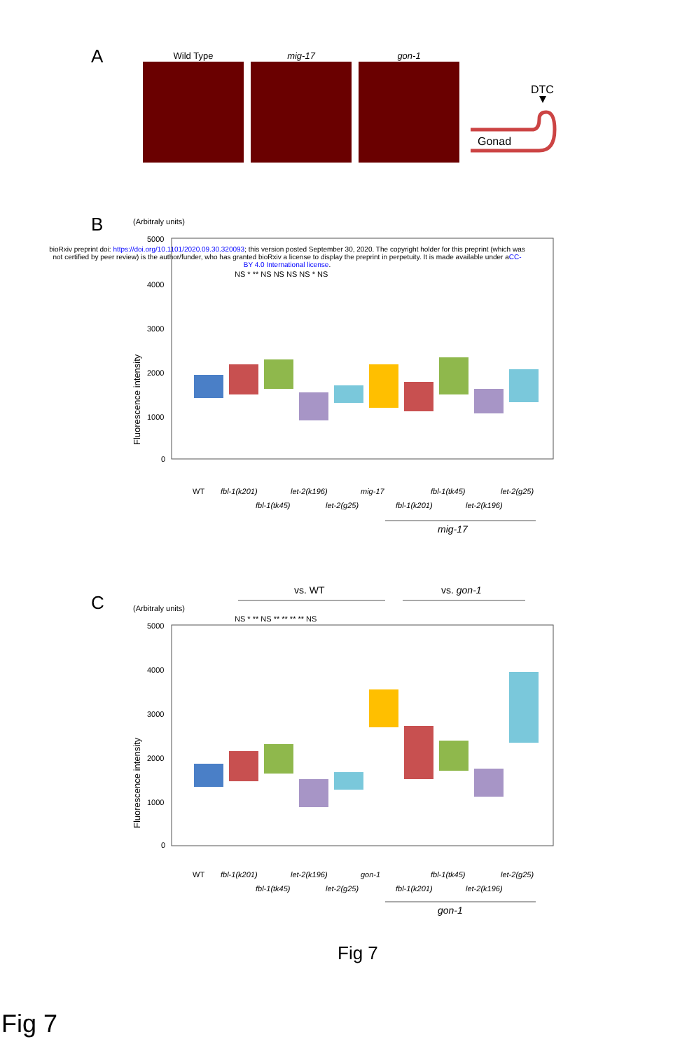bioRxiv preprint doi: https://doi.org/10.1101/2020.09.30.320093; this version posted September 30, 2020. The copyright holder for this preprint (which was not certified by peer review) is the author/funder, who has granted bioRxiv a license to display the preprint in perpetuity. It is made available under aCC-BY 4.0 International license.
A Wild Type mig-17 gon-1
DTC
Gonad
B
(Arbitraly units)
NS * ** NS NS NS NS * NS
Fluorescence intensity
5000
4000
3000
2000
1000
0
WT
fbl-1(k201)
fbl-1(tk45)
let-2(k196)
let-2(g25)
mig-17
fbl-1(k201)
fbl-1(tk45)
let-2(k196)
let-2(g25)
mig-17
C
vs. WT
vs. gon-1
(Arbitraly units)
NS * ** NS ** ** ** ** NS
Fluorescence intensity
5000
4000
3000
2000
1000
0
WT
fbl-1(k201)
fbl-1(tk45)
let-2(k196)
let-2(g25)
gon-1
fbl-1(k201)
fbl-1(tk45)
let-2(k196)
let-2(g25)
gon-1
Fig 7
Fig 7